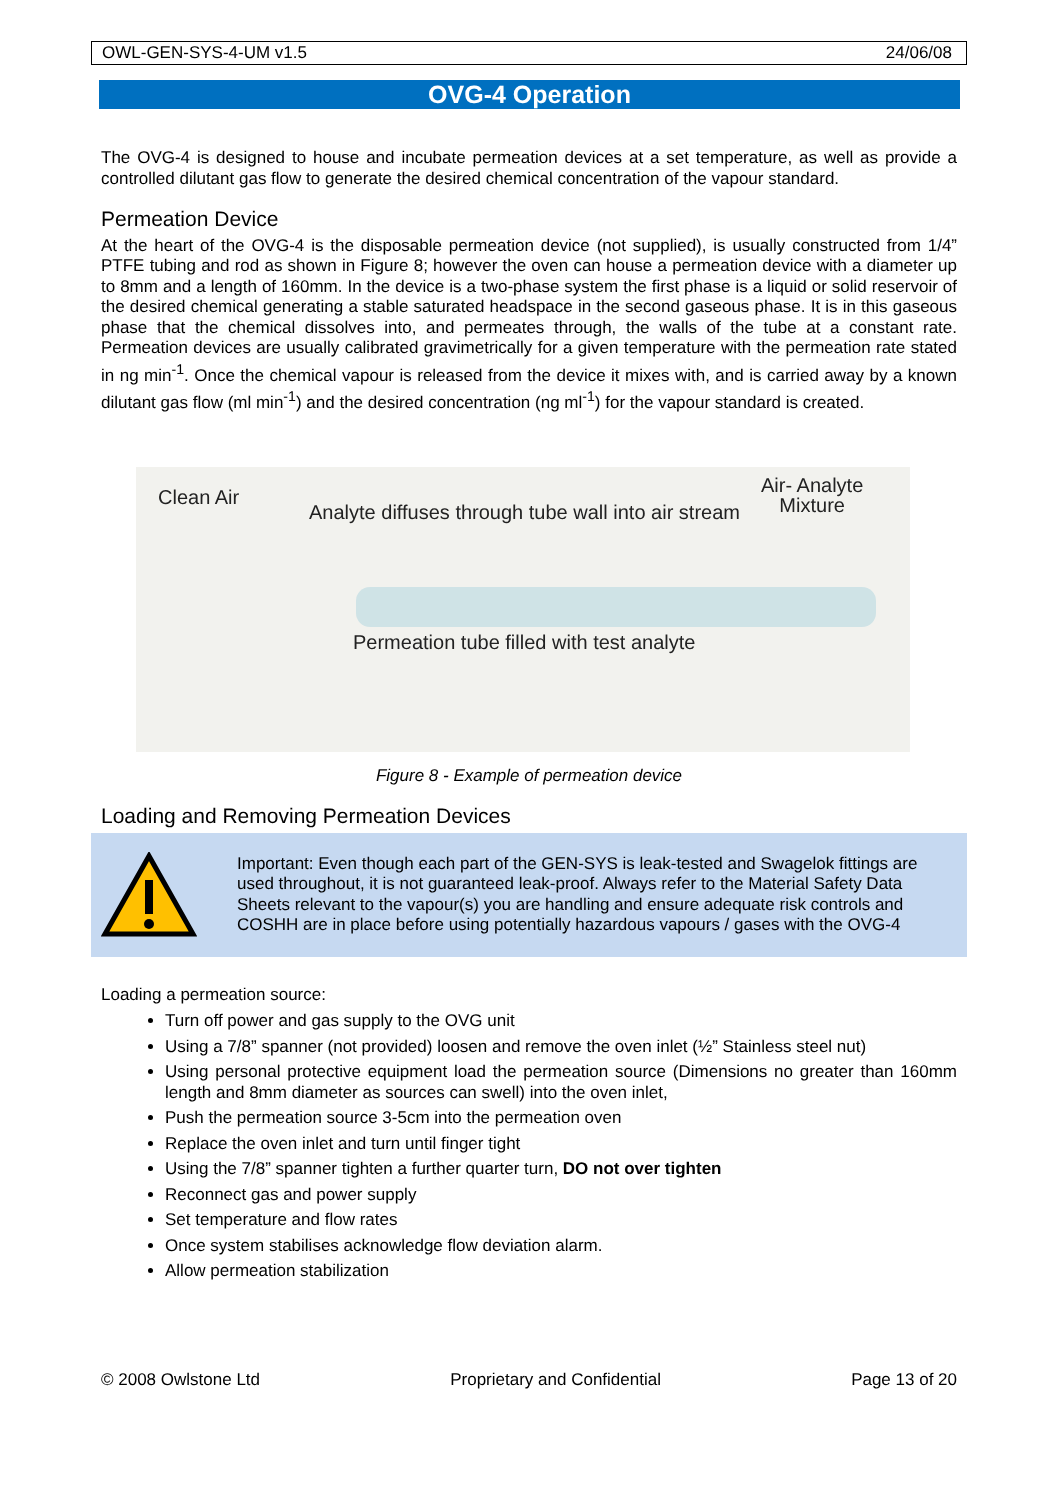OWL-GEN-SYS-4-UM v1.5 24/06/08
OVG-4 Operation
The OVG-4 is designed to house and incubate permeation devices at a set temperature, as well as provide a controlled dilutant gas flow to generate the desired chemical concentration of the vapour standard.
Permeation Device
At the heart of the OVG-4 is the disposable permeation device (not supplied), is usually constructed from 1/4” PTFE tubing and rod as shown in Figure 8; however the oven can house a permeation device with a diameter up to 8mm and a length of 160mm. In the device is a two-phase system the first phase is a liquid or solid reservoir of the desired chemical generating a stable saturated headspace in the second gaseous phase. It is in this gaseous phase that the chemical dissolves into, and permeates through, the walls of the tube at a constant rate. Permeation devices are usually calibrated gravimetrically for a given temperature with the permeation rate stated in ng min<sup>-1</sup>. Once the chemical vapour is released from the device it mixes with, and is carried away by a known dilutant gas flow (ml min<sup>-1</sup>) and the desired concentration (ng ml<sup>-1</sup>) for the vapour standard is created.
Clean Air
Analyte diffuses through tube wall into air stream
Air- Analyte
Mixture
Permeation tube filled with test analyte
Figure 8 - Example of permeation device
Loading and Removing Permeation Devices
Important: Even though each part of the GEN-SYS is leak-tested and Swagelok fittings are used throughout, it is not guaranteed leak-proof. Always refer to the Material Safety Data Sheets relevant to the vapour(s) you are handling and ensure adequate risk controls and COSHH are in place before using potentially hazardous vapours / gases with the OVG-4
Loading a permeation source:
Turn off power and gas supply to the OVG unit
Using a 7/8” spanner (not provided) loosen and remove the oven inlet (½” Stainless steel nut)
Using personal protective equipment load the permeation source (Dimensions no greater than 160mm length and 8mm diameter as sources can swell) into the oven inlet,
Push the permeation source 3-5cm into the permeation oven
Replace the oven inlet and turn until finger tight
Using the 7/8” spanner tighten a further quarter turn, DO not over tighten
Reconnect gas and power supply
Set temperature and flow rates
Once system stabilises acknowledge flow deviation alarm.
Allow permeation stabilization
© 2008 Owlstone Ltd Proprietary and Confidential Page 13 of 20